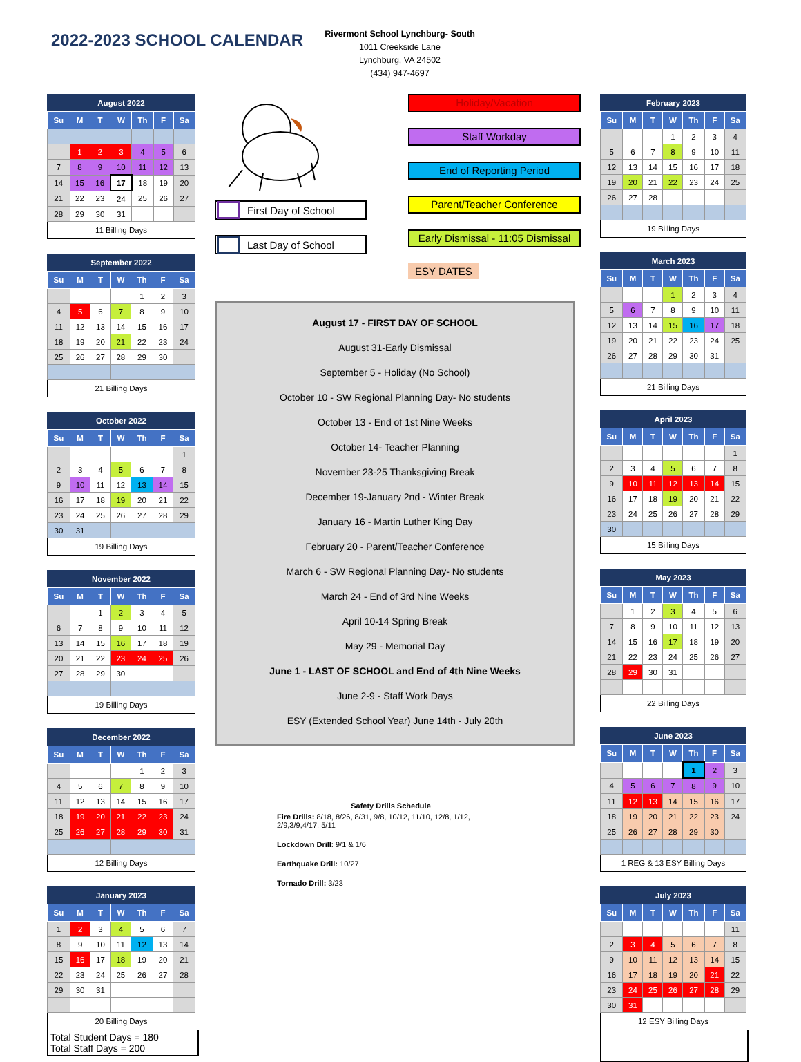2022-2023 SCHOOL CALENDAR
Rivermont School Lynchburg- South
1011 Creekside Lane
Lynchburg, VA 24502
(434) 947-4697
| August 2022 | | | | | | |
| --- | --- | --- | --- | --- | --- | --- |
| Su | M | T | W | Th | F | Sa |
| | 1 | 2 | 3 | 4 | 5 | 6 |
| 7 | 8 | 9 | 10 | 11 | 12 | 13 |
| 14 | 15 | 16 | 17 | 18 | 19 | 20 |
| 21 | 22 | 23 | 24 | 25 | 26 | 27 |
| 28 | 29 | 30 | 31 | | | |
| 11 Billing Days | | | | | | |
| September 2022 | | | | | | |
| --- | --- | --- | --- | --- | --- | --- |
| Su | M | T | W | Th | F | Sa |
| | | | | 1 | 2 | 3 |
| 4 | 5 | 6 | 7 | 8 | 9 | 10 |
| 11 | 12 | 13 | 14 | 15 | 16 | 17 |
| 18 | 19 | 20 | 21 | 22 | 23 | 24 |
| 25 | 26 | 27 | 28 | 29 | 30 | |
| 21 Billing Days | | | | | | |
| October 2022 | | | | | | |
| --- | --- | --- | --- | --- | --- | --- |
| Su | M | T | W | Th | F | Sa |
| | | | | | | 1 |
| 2 | 3 | 4 | 5 | 6 | 7 | 8 |
| 9 | 10 | 11 | 12 | 13 | 14 | 15 |
| 16 | 17 | 18 | 19 | 20 | 21 | 22 |
| 23 | 24 | 25 | 26 | 27 | 28 | 29 |
| 30 | 31 | | | | | |
| 19 Billing Days | | | | | | |
| November 2022 | | | | | | |
| --- | --- | --- | --- | --- | --- | --- |
| Su | M | T | W | Th | F | Sa |
| | | 1 | 2 | 3 | 4 | 5 |
| 6 | 7 | 8 | 9 | 10 | 11 | 12 |
| 13 | 14 | 15 | 16 | 17 | 18 | 19 |
| 20 | 21 | 22 | 23 | 24 | 25 | 26 |
| 27 | 28 | 29 | 30 | | | |
| 19 Billing Days | | | | | | |
| December 2022 | | | | | | |
| --- | --- | --- | --- | --- | --- | --- |
| Su | M | T | W | Th | F | Sa |
| | | | | 1 | 2 | 3 |
| 4 | 5 | 6 | 7 | 8 | 9 | 10 |
| 11 | 12 | 13 | 14 | 15 | 16 | 17 |
| 18 | 19 | 20 | 21 | 22 | 23 | 24 |
| 25 | 26 | 27 | 28 | 29 | 30 | 31 |
| 12 Billing Days | | | | | | |
| January 2023 | | | | | | |
| --- | --- | --- | --- | --- | --- | --- |
| Su | M | T | W | Th | F | Sa |
| 1 | 2 | 3 | 4 | 5 | 6 | 7 |
| 8 | 9 | 10 | 11 | 12 | 13 | 14 |
| 15 | 16 | 17 | 18 | 19 | 20 | 21 |
| 22 | 23 | 24 | 25 | 26 | 27 | 28 |
| 29 | 30 | 31 | | | | |
| 20 Billing Days | | | | | | |
Total Student Days = 180
Total Staff Days = 200
First Day of School
Last Day of School
Holiday/Vacation
Staff Workday
End of Reporting Period
Parent/Teacher Conference
Early Dismissal - 11:05 Dismissal
ESY DATES
August 17 - FIRST DAY OF SCHOOL
August 31-Early Dismissal
September 5 - Holiday (No School)
October 10 - SW Regional Planning Day- No students
October 13 - End of 1st Nine Weeks
October 14- Teacher Planning
November 23-25 Thanksgiving Break
December 19-January 2nd - Winter Break
January 16 - Martin Luther King Day
February 20 - Parent/Teacher Conference
March 6 - SW Regional Planning Day- No students
March 24 - End of 3rd Nine Weeks
April 10-14 Spring Break
May 29 - Memorial Day
June 1 - LAST OF SCHOOL and End of 4th Nine Weeks
June 2-9 - Staff Work Days
ESY (Extended School Year) June 14th - July 20th
Safety Drills Schedule
Fire Drills: 8/18, 8/26, 8/31, 9/8, 10/12, 11/10, 12/8, 1/12, 2/9,3/9,4/17, 5/11
Lockdown Drill: 9/1 & 1/6
Earthquake Drill: 10/27
Tornado Drill: 3/23
| February 2023 | | | | | | |
| --- | --- | --- | --- | --- | --- | --- |
| Su | M | T | W | Th | F | Sa |
| | | | 1 | 2 | 3 | 4 |
| 5 | 6 | 7 | 8 | 9 | 10 | 11 |
| 12 | 13 | 14 | 15 | 16 | 17 | 18 |
| 19 | 20 | 21 | 22 | 23 | 24 | 25 |
| 26 | 27 | 28 | | | | |
| 19 Billing Days | | | | | | |
| March 2023 | | | | | | |
| --- | --- | --- | --- | --- | --- | --- |
| Su | M | T | W | Th | F | Sa |
| | | | 1 | 2 | 3 | 4 |
| 5 | 6 | 7 | 8 | 9 | 10 | 11 |
| 12 | 13 | 14 | 15 | 16 | 17 | 18 |
| 19 | 20 | 21 | 22 | 23 | 24 | 25 |
| 26 | 27 | 28 | 29 | 30 | 31 | |
| 21 Billing Days | | | | | | |
| April 2023 | | | | | | |
| --- | --- | --- | --- | --- | --- | --- |
| Su | M | T | W | Th | F | Sa |
| | | | | | | 1 |
| 2 | 3 | 4 | 5 | 6 | 7 | 8 |
| 9 | 10 | 11 | 12 | 13 | 14 | 15 |
| 16 | 17 | 18 | 19 | 20 | 21 | 22 |
| 23 | 24 | 25 | 26 | 27 | 28 | 29 |
| 30 | | | | | | |
| 15 Billing Days | | | | | | |
| May 2023 | | | | | | |
| --- | --- | --- | --- | --- | --- | --- |
| Su | M | T | W | Th | F | Sa |
| | 1 | 2 | 3 | 4 | 5 | 6 |
| 7 | 8 | 9 | 10 | 11 | 12 | 13 |
| 14 | 15 | 16 | 17 | 18 | 19 | 20 |
| 21 | 22 | 23 | 24 | 25 | 26 | 27 |
| 28 | 29 | 30 | 31 | | | |
| 22 Billing Days | | | | | | |
| June 2023 | | | | | | |
| --- | --- | --- | --- | --- | --- | --- |
| Su | M | T | W | Th | F | Sa |
| | | | | 1 | 2 | 3 |
| 4 | 5 | 6 | 7 | 8 | 9 | 10 |
| 11 | 12 | 13 | 14 | 15 | 16 | 17 |
| 18 | 19 | 20 | 21 | 22 | 23 | 24 |
| 25 | 26 | 27 | 28 | 29 | 30 | |
| 1 REG & 13 ESY Billing Days | | | | | | |
| July 2023 | | | | | | |
| --- | --- | --- | --- | --- | --- | --- |
| Su | M | T | W | Th | F | Sa |
| | | | | | | 11 |
| 2 | 3 | 4 | 5 | 6 | 7 | 8 |
| 9 | 10 | 11 | 12 | 13 | 14 | 15 |
| 16 | 17 | 18 | 19 | 20 | 21 | 22 |
| 23 | 24 | 25 | 26 | 27 | 28 | 29 |
| 30 | 31 | | | | | |
| 12 ESY Billing Days | | | | | | |